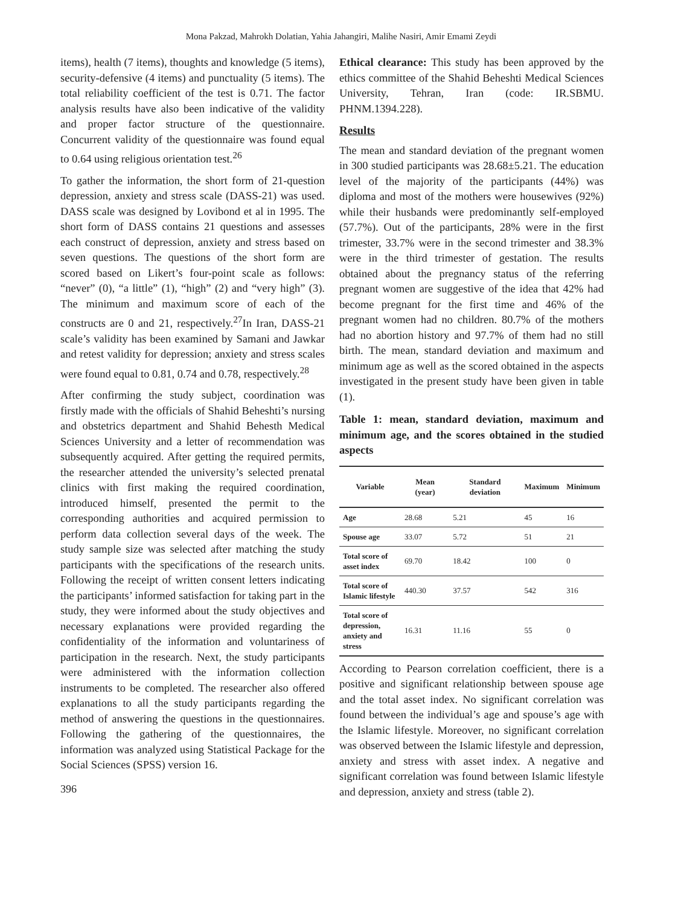Mona Pakzad, Mahrokh Dolatian, Yahia Jahangiri, Malihe Nasiri, Amir Emami Zeydi
items), health (7 items), thoughts and knowledge (5 items), security-defensive (4 items) and punctuality (5 items). The total reliability coefficient of the test is 0.71. The factor analysis results have also been indicative of the validity and proper factor structure of the questionnaire. Concurrent validity of the questionnaire was found equal to 0.64 using religious orientation test.<sup>26</sup>
To gather the information, the short form of 21-question depression, anxiety and stress scale (DASS-21) was used. DASS scale was designed by Lovibond et al in 1995. The short form of DASS contains 21 questions and assesses each construct of depression, anxiety and stress based on seven questions. The questions of the short form are scored based on Likert’s four-point scale as follows: “never” (0), “a little” (1), “high” (2) and “very high” (3). The minimum and maximum score of each of the constructs are 0 and 21, respectively.<sup>27</sup>In Iran, DASS-21 scale’s validity has been examined by Samani and Jawkar and retest validity for depression; anxiety and stress scales were found equal to 0.81, 0.74 and 0.78, respectively.<sup>28</sup>
After confirming the study subject, coordination was firstly made with the officials of Shahid Beheshti’s nursing and obstetrics department and Shahid Behesth Medical Sciences University and a letter of recommendation was subsequently acquired. After getting the required permits, the researcher attended the university’s selected prenatal clinics with first making the required coordination, introduced himself, presented the permit to the corresponding authorities and acquired permission to perform data collection several days of the week. The study sample size was selected after matching the study participants with the specifications of the research units. Following the receipt of written consent letters indicating the participants’ informed satisfaction for taking part in the study, they were informed about the study objectives and necessary explanations were provided regarding the confidentiality of the information and voluntariness of participation in the research. Next, the study participants were administered with the information collection instruments to be completed. The researcher also offered explanations to all the study participants regarding the method of answering the questions in the questionnaires. Following the gathering of the questionnaires, the information was analyzed using Statistical Package for the Social Sciences (SPSS) version 16.
396
Ethical clearance: This study has been approved by the ethics committee of the Shahid Beheshti Medical Sciences University, Tehran, Iran (code: IR.SBMU. PHNM.1394.228).
Results
The mean and standard deviation of the pregnant women in 300 studied participants was 28.68±5.21. The education level of the majority of the participants (44%) was diploma and most of the mothers were housewives (92%) while their husbands were predominantly self-employed (57.7%). Out of the participants, 28% were in the first trimester, 33.7% were in the second trimester and 38.3% were in the third trimester of gestation. The results obtained about the pregnancy status of the referring pregnant women are suggestive of the idea that 42% had become pregnant for the first time and 46% of the pregnant women had no children. 80.7% of the mothers had no abortion history and 97.7% of them had no still birth. The mean, standard deviation and maximum and minimum age as well as the scored obtained in the aspects investigated in the present study have been given in table (1).
Table 1: mean, standard deviation, maximum and minimum age, and the scores obtained in the studied aspects
| Variable | Mean (year) | Standard deviation | Maximum | Minimum |
| --- | --- | --- | --- | --- |
| Age | 28.68 | 5.21 | 45 | 16 |
| Spouse age | 33.07 | 5.72 | 51 | 21 |
| Total score of asset index | 69.70 | 18.42 | 100 | 0 |
| Total score of Islamic lifestyle | 440.30 | 37.57 | 542 | 316 |
| Total score of depression, anxiety and stress | 16.31 | 11.16 | 55 | 0 |
According to Pearson correlation coefficient, there is a positive and significant relationship between spouse age and the total asset index. No significant correlation was found between the individual’s age and spouse’s age with the Islamic lifestyle. Moreover, no significant correlation was observed between the Islamic lifestyle and depression, anxiety and stress with asset index. A negative and significant correlation was found between Islamic lifestyle and depression, anxiety and stress (table 2).